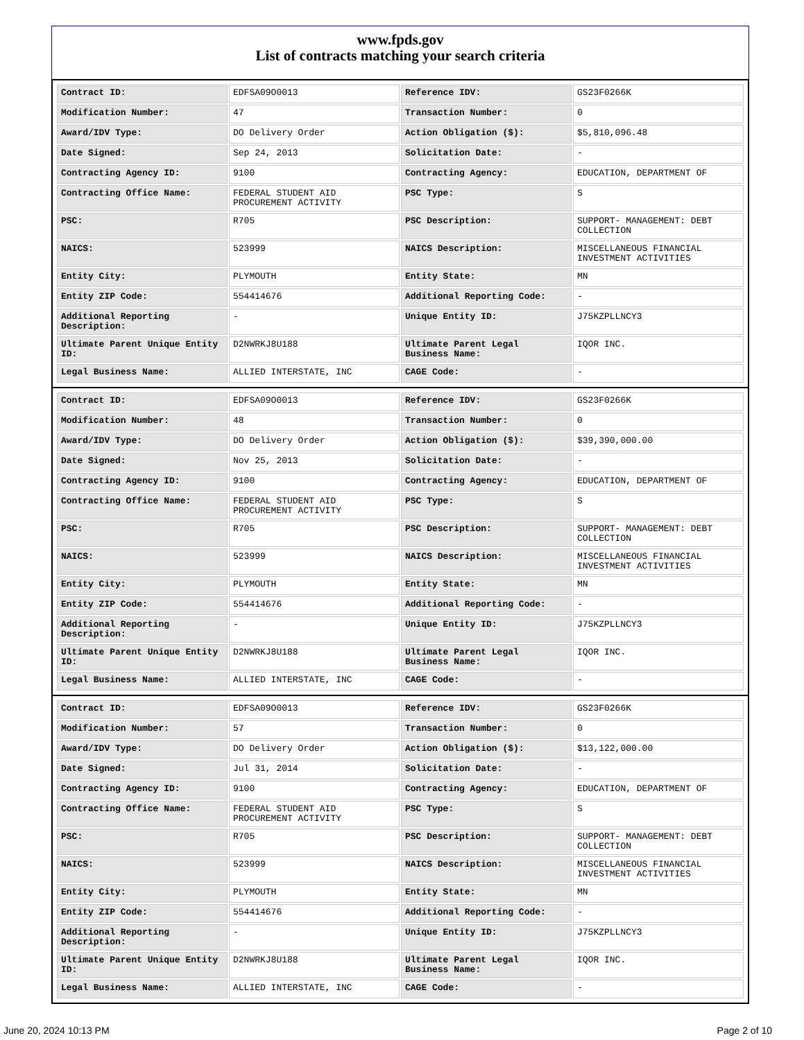www.fpds.gov
List of contracts matching your search criteria
| Contract ID: | EDFSA09O0013 | Reference IDV: | GS23F0266K |
| Modification Number: | 47 | Transaction Number: | 0 |
| Award/IDV Type: | DO Delivery Order | Action Obligation ($): | $5,810,096.48 |
| Date Signed: | Sep 24, 2013 | Solicitation Date: | - |
| Contracting Agency ID: | 9100 | Contracting Agency: | EDUCATION, DEPARTMENT OF |
| Contracting Office Name: | FEDERAL STUDENT AID PROCUREMENT ACTIVITY | PSC Type: | S |
| PSC: | R705 | PSC Description: | SUPPORT- MANAGEMENT: DEBT COLLECTION |
| NAICS: | 523999 | NAICS Description: | MISCELLANEOUS FINANCIAL INVESTMENT ACTIVITIES |
| Entity City: | PLYMOUTH | Entity State: | MN |
| Entity ZIP Code: | 554414676 | Additional Reporting Code: | - |
| Additional Reporting Description: | - | Unique Entity ID: | J75KZPLLNCY3 |
| Ultimate Parent Unique Entity ID: | D2NWRKJ8U188 | Ultimate Parent Legal Business Name: | IQOR INC. |
| Legal Business Name: | ALLIED INTERSTATE, INC | CAGE Code: | - |
| Contract ID: | EDFSA09O0013 | Reference IDV: | GS23F0266K |
| Modification Number: | 48 | Transaction Number: | 0 |
| Award/IDV Type: | DO Delivery Order | Action Obligation ($): | $39,390,000.00 |
| Date Signed: | Nov 25, 2013 | Solicitation Date: | - |
| Contracting Agency ID: | 9100 | Contracting Agency: | EDUCATION, DEPARTMENT OF |
| Contracting Office Name: | FEDERAL STUDENT AID PROCUREMENT ACTIVITY | PSC Type: | S |
| PSC: | R705 | PSC Description: | SUPPORT- MANAGEMENT: DEBT COLLECTION |
| NAICS: | 523999 | NAICS Description: | MISCELLANEOUS FINANCIAL INVESTMENT ACTIVITIES |
| Entity City: | PLYMOUTH | Entity State: | MN |
| Entity ZIP Code: | 554414676 | Additional Reporting Code: | - |
| Additional Reporting Description: | - | Unique Entity ID: | J75KZPLLNCY3 |
| Ultimate Parent Unique Entity ID: | D2NWRKJ8U188 | Ultimate Parent Legal Business Name: | IQOR INC. |
| Legal Business Name: | ALLIED INTERSTATE, INC | CAGE Code: | - |
| Contract ID: | EDFSA09O0013 | Reference IDV: | GS23F0266K |
| Modification Number: | 57 | Transaction Number: | 0 |
| Award/IDV Type: | DO Delivery Order | Action Obligation ($): | $13,122,000.00 |
| Date Signed: | Jul 31, 2014 | Solicitation Date: | - |
| Contracting Agency ID: | 9100 | Contracting Agency: | EDUCATION, DEPARTMENT OF |
| Contracting Office Name: | FEDERAL STUDENT AID PROCUREMENT ACTIVITY | PSC Type: | S |
| PSC: | R705 | PSC Description: | SUPPORT- MANAGEMENT: DEBT COLLECTION |
| NAICS: | 523999 | NAICS Description: | MISCELLANEOUS FINANCIAL INVESTMENT ACTIVITIES |
| Entity City: | PLYMOUTH | Entity State: | MN |
| Entity ZIP Code: | 554414676 | Additional Reporting Code: | - |
| Additional Reporting Description: | - | Unique Entity ID: | J75KZPLLNCY3 |
| Ultimate Parent Unique Entity ID: | D2NWRKJ8U188 | Ultimate Parent Legal Business Name: | IQOR INC. |
| Legal Business Name: | ALLIED INTERSTATE, INC | CAGE Code: | - |
June 20, 2024 10:13 PM Page 2 of 10